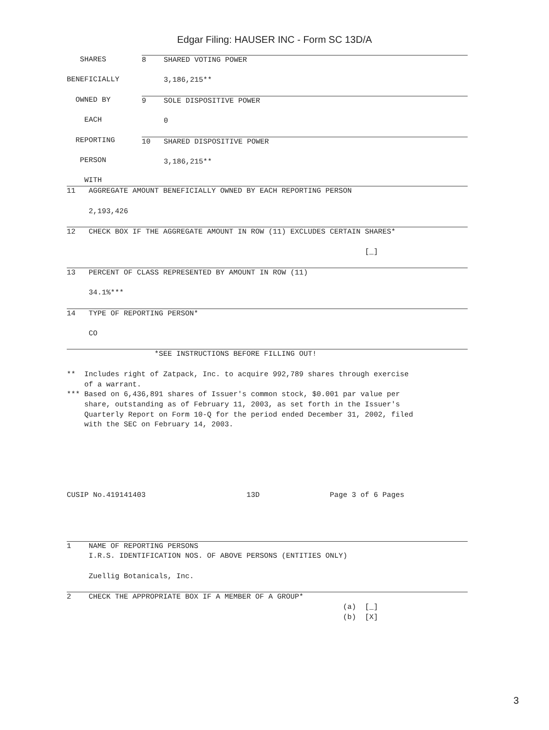Edgar Filing: HAUSER INC - Form SC 13D/A
| SHARES BENEFICIALLY OWNED BY EACH REPORTING PERSON WITH | 8 SHARED VOTING POWER 3,186,215** 9 SOLE DISPOSITIVE POWER 0 10 SHARED DISPOSITIVE POWER 3,186,215** |

11   AGGREGATE AMOUNT BENEFICIALLY OWNED BY EACH REPORTING PERSON

     2,193,426
12   CHECK BOX IF THE AGGREGATE AMOUNT IN ROW (11) EXCLUDES CERTAIN SHARES*

                                                                    [_]
13   PERCENT OF CLASS REPRESENTED BY AMOUNT IN ROW (11)

     34.1%***
14   TYPE OF REPORTING PERSON*

     CO
                    *SEE INSTRUCTIONS BEFORE FILLING OUT!

**  Includes right of Zatpack, Inc. to acquire 992,789 shares through exercise
    of a warrant.
*** Based on 6,436,891 shares of Issuer's common stock, $0.001 par value per
    share, outstanding as of February 11, 2003, as set forth in the Issuer's
    Quarterly Report on Form 10-Q for the period ended December 31, 2002, filed
    with the SEC on February 14, 2003.






CUSIP No.419141403                       13D                Page 3 of 6 Pages
1    NAME OF REPORTING PERSONS
     I.R.S. IDENTIFICATION NOS. OF ABOVE PERSONS (ENTITIES ONLY)

     Zuellig Botanicals, Inc.
2    CHECK THE APPROPRIATE BOX IF A MEMBER OF A GROUP*
                                                               (a)  [_]
                                                               (b)  [X]
3